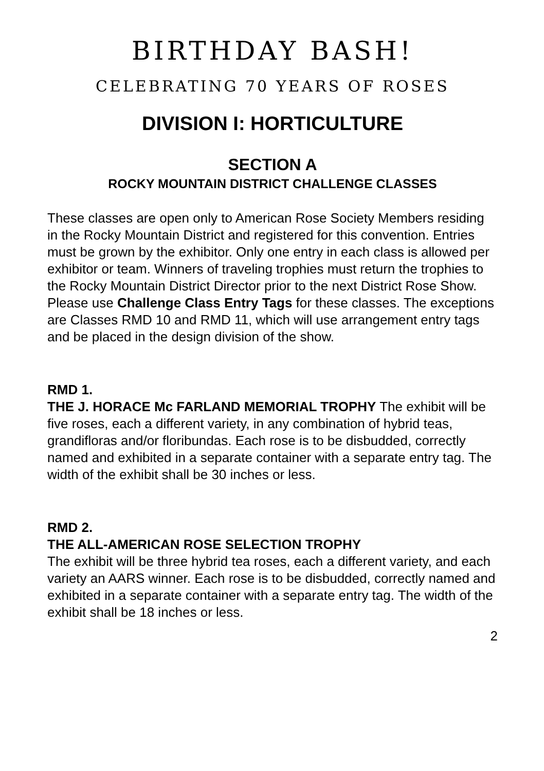BIRTHDAY BASH!
CELEBRATING 70 YEARS OF ROSES
DIVISION I: HORTICULTURE
SECTION A
ROCKY MOUNTAIN DISTRICT CHALLENGE CLASSES
These classes are open only to American Rose Society Members residing in the Rocky Mountain District and registered for this convention. Entries must be grown by the exhibitor. Only one entry in each class is allowed per exhibitor or team. Winners of traveling trophies must return the trophies to the Rocky Mountain District Director prior to the next District Rose Show. Please use Challenge Class Entry Tags for these classes. The exceptions are Classes RMD 10 and RMD 11, which will use arrangement entry tags and be placed in the design division of the show.
RMD 1.
THE J. HORACE Mc FARLAND MEMORIAL TROPHY The exhibit will be five roses, each a different variety, in any combination of hybrid teas, grandifloras and/or floribundas. Each rose is to be disbudded, correctly named and exhibited in a separate container with a separate entry tag. The width of the exhibit shall be 30 inches or less.
RMD 2.
THE ALL-AMERICAN ROSE SELECTION TROPHY
The exhibit will be three hybrid tea roses, each a different variety, and each variety an AARS winner. Each rose is to be disbudded, correctly named and exhibited in a separate container with a separate entry tag. The width of the exhibit shall be 18 inches or less.
2